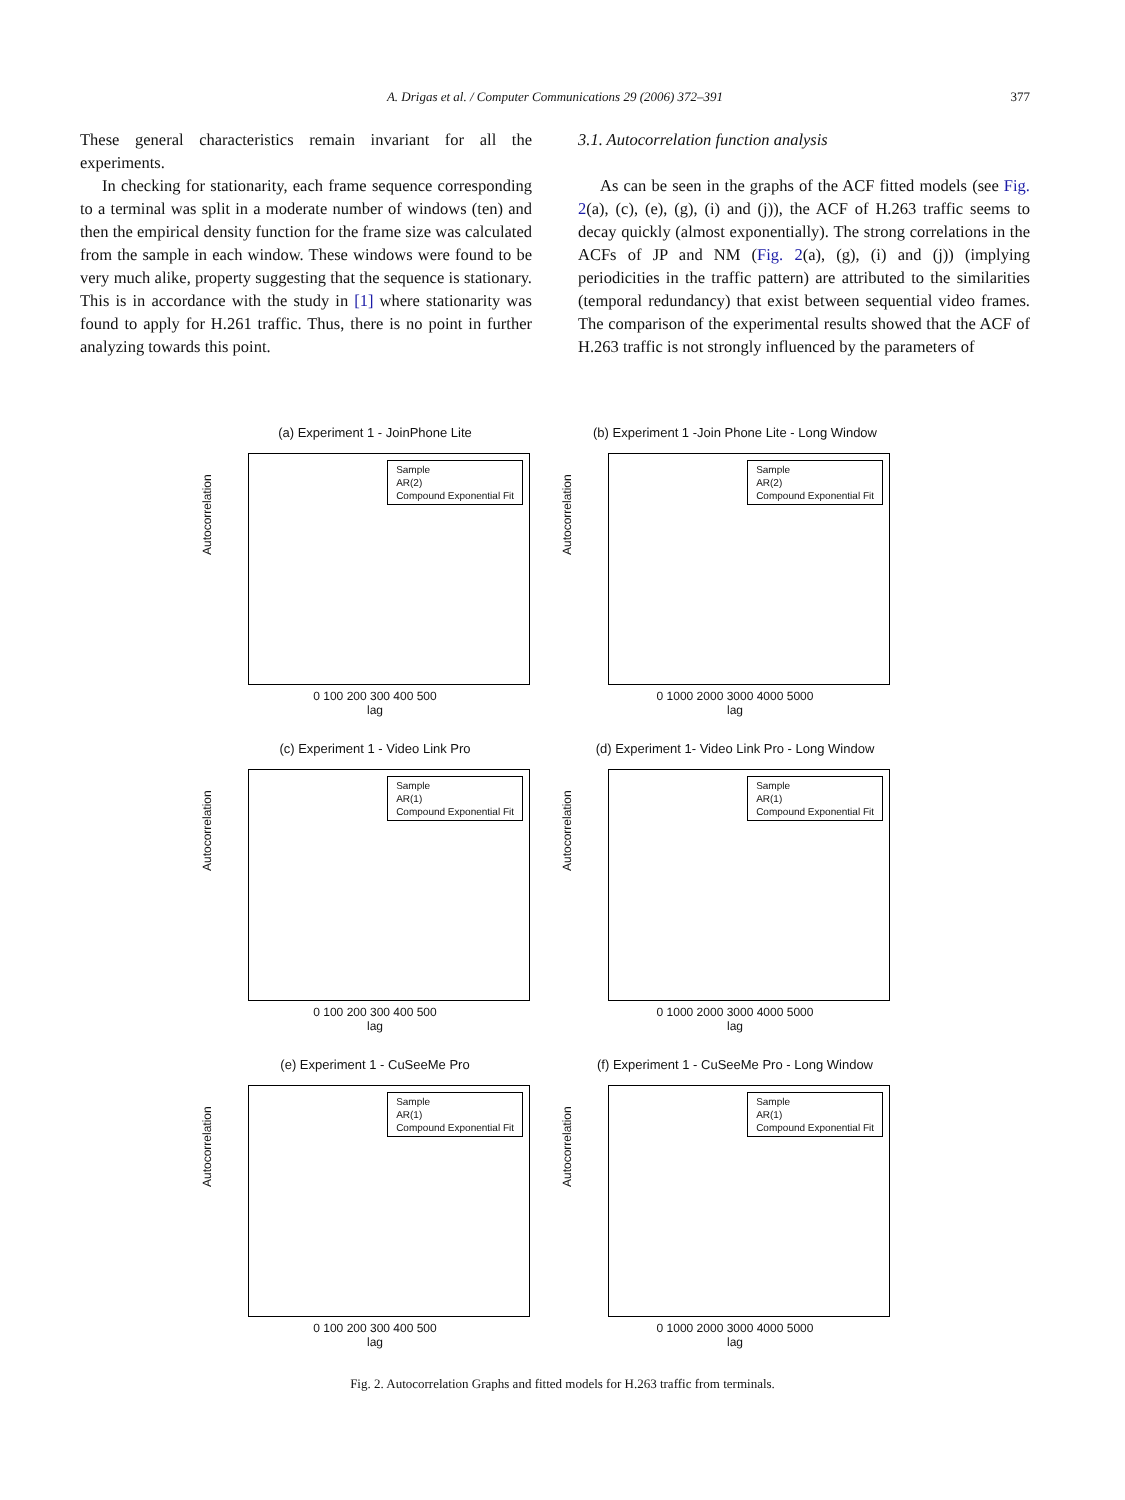A. Drigas et al. / Computer Communications 29 (2006) 372–391 377
These general characteristics remain invariant for all the experiments.
In checking for stationarity, each frame sequence corresponding to a terminal was split in a moderate number of windows (ten) and then the empirical density function for the frame size was calculated from the sample in each window. These windows were found to be very much alike, property suggesting that the sequence is stationary. This is in accordance with the study in [1] where stationarity was found to apply for H.261 traffic. Thus, there is no point in further analyzing towards this point.
3.1. Autocorrelation function analysis
As can be seen in the graphs of the ACF fitted models (see Fig. 2(a), (c), (e), (g), (i) and (j)), the ACF of H.263 traffic seems to decay quickly (almost exponentially). The strong correlations in the ACFs of JP and NM (Fig. 2(a), (g), (i) and (j)) (implying periodicities in the traffic pattern) are attributed to the similarities (temporal redundancy) that exist between sequential video frames. The comparison of the experimental results showed that the ACF of H.263 traffic is not strongly influenced by the parameters of
(a) Experiment 1 - JoinPhone Lite
Sample
AR(2)
Compound Exponential Fit
Autocorrelation
0 100 200 300 400 500
lag
(b) Experiment 1 -Join Phone Lite - Long Window
Sample
AR(2)
Compound Exponential Fit
Autocorrelation
0 1000 2000 3000 4000 5000
lag
(c) Experiment 1 - Video Link Pro
Sample
AR(1)
Compound Exponential Fit
Autocorrelation
0 100 200 300 400 500
lag
(d) Experiment 1- Video Link Pro - Long Window
Sample
AR(1)
Compound Exponential Fit
Autocorrelation
0 1000 2000 3000 4000 5000
lag
(e) Experiment 1 - CuSeeMe Pro
Sample
AR(1)
Compound Exponential Fit
Autocorrelation
0 100 200 300 400 500
lag
(f) Experiment 1 - CuSeeMe Pro - Long Window
Sample
AR(1)
Compound Exponential Fit
Autocorrelation
0 1000 2000 3000 4000 5000
lag
Fig. 2. Autocorrelation Graphs and fitted models for H.263 traffic from terminals.